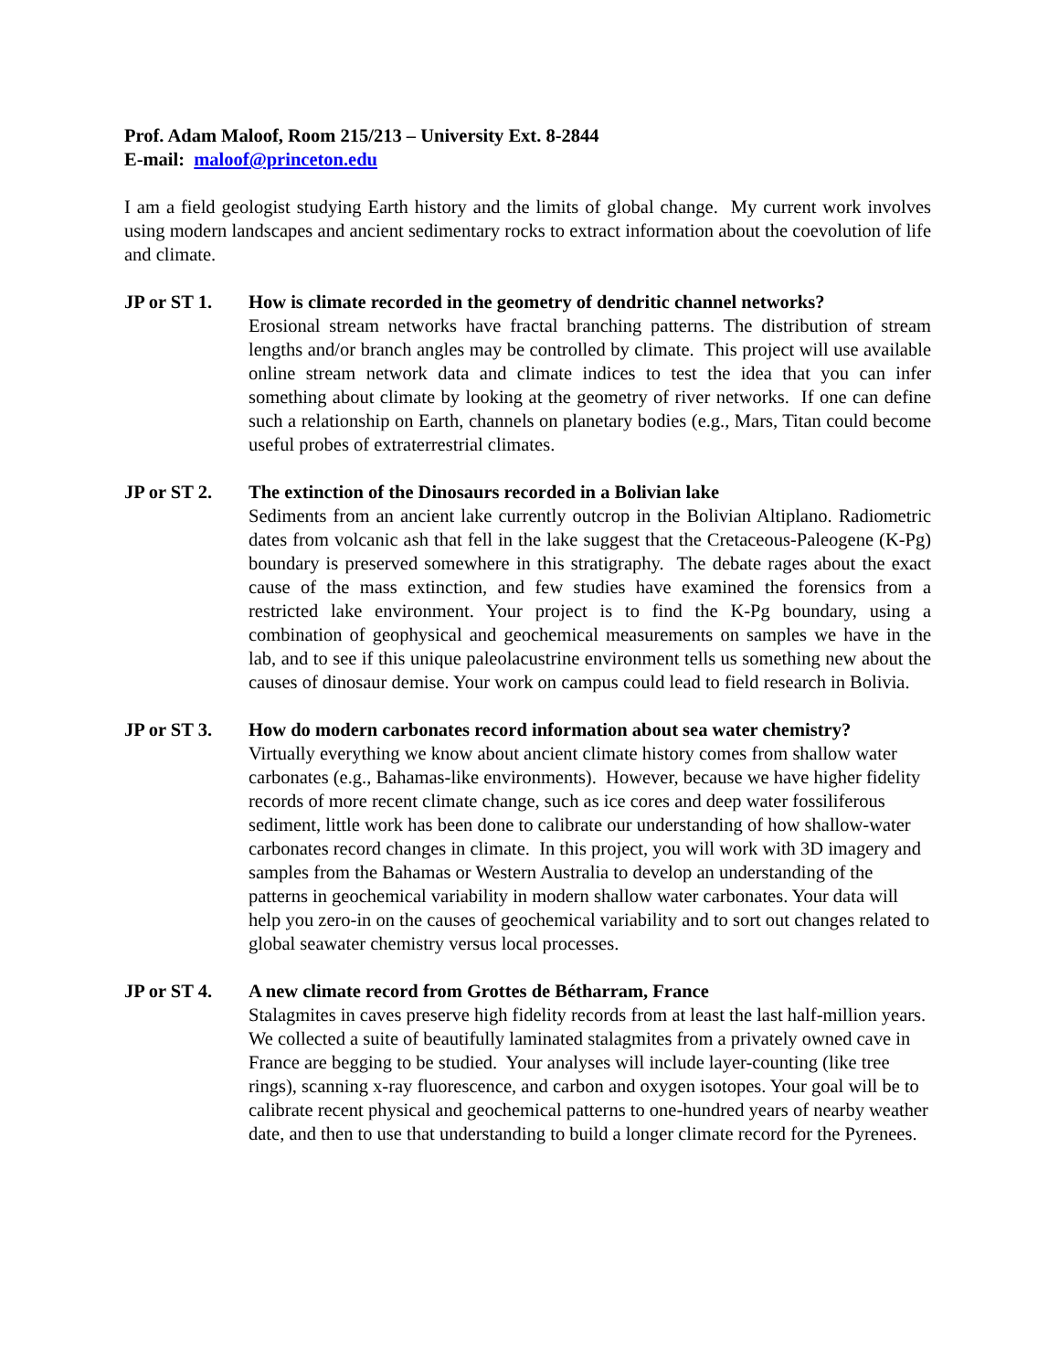Prof. Adam Maloof, Room 215/213 – University Ext. 8-2844
E-mail: maloof@princeton.edu
I am a field geologist studying Earth history and the limits of global change. My current work involves using modern landscapes and ancient sedimentary rocks to extract information about the coevolution of life and climate.
JP or ST 1. How is climate recorded in the geometry of dendritic channel networks?
Erosional stream networks have fractal branching patterns. The distribution of stream lengths and/or branch angles may be controlled by climate. This project will use available online stream network data and climate indices to test the idea that you can infer something about climate by looking at the geometry of river networks. If one can define such a relationship on Earth, channels on planetary bodies (e.g., Mars, Titan could become useful probes of extraterrestrial climates.
JP or ST 2. The extinction of the Dinosaurs recorded in a Bolivian lake
Sediments from an ancient lake currently outcrop in the Bolivian Altiplano. Radiometric dates from volcanic ash that fell in the lake suggest that the Cretaceous-Paleogene (K-Pg) boundary is preserved somewhere in this stratigraphy. The debate rages about the exact cause of the mass extinction, and few studies have examined the forensics from a restricted lake environment. Your project is to find the K-Pg boundary, using a combination of geophysical and geochemical measurements on samples we have in the lab, and to see if this unique paleolacustrine environment tells us something new about the causes of dinosaur demise. Your work on campus could lead to field research in Bolivia.
JP or ST 3. How do modern carbonates record information about sea water chemistry?
Virtually everything we know about ancient climate history comes from shallow water carbonates (e.g., Bahamas-like environments). However, because we have higher fidelity records of more recent climate change, such as ice cores and deep water fossiliferous sediment, little work has been done to calibrate our understanding of how shallow-water carbonates record changes in climate. In this project, you will work with 3D imagery and samples from the Bahamas or Western Australia to develop an understanding of the patterns in geochemical variability in modern shallow water carbonates. Your data will help you zero-in on the causes of geochemical variability and to sort out changes related to global seawater chemistry versus local processes.
JP or ST 4. A new climate record from Grottes de Bétharram, France
Stalagmites in caves preserve high fidelity records from at least the last half-million years. We collected a suite of beautifully laminated stalagmites from a privately owned cave in France are begging to be studied. Your analyses will include layer-counting (like tree rings), scanning x-ray fluorescence, and carbon and oxygen isotopes. Your goal will be to calibrate recent physical and geochemical patterns to one-hundred years of nearby weather date, and then to use that understanding to build a longer climate record for the Pyrenees.